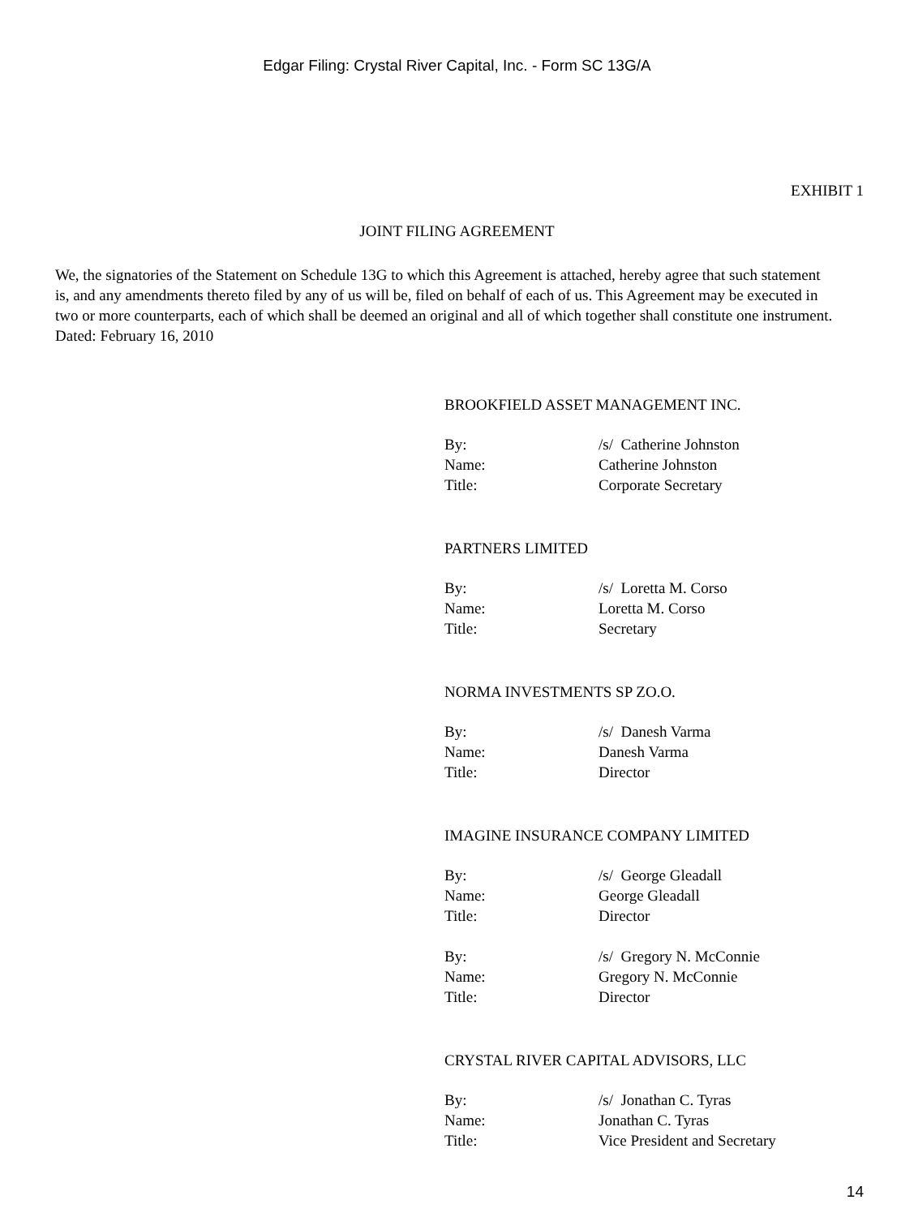Edgar Filing: Crystal River Capital, Inc. - Form SC 13G/A
EXHIBIT 1
JOINT FILING AGREEMENT
We, the signatories of the Statement on Schedule 13G to which this Agreement is attached, hereby agree that such statement is, and any amendments thereto filed by any of us will be, filed on behalf of each of us. This Agreement may be executed in two or more counterparts, each of which shall be deemed an original and all of which together shall constitute one instrument. Dated: February 16, 2010
BROOKFIELD ASSET MANAGEMENT INC.
By: /s/ Catherine Johnston
Name: Catherine Johnston
Title: Corporate Secretary
PARTNERS LIMITED
By: /s/ Loretta M. Corso
Name: Loretta M. Corso
Title: Secretary
NORMA INVESTMENTS SP ZO.O.
By: /s/ Danesh Varma
Name: Danesh Varma
Title: Director
IMAGINE INSURANCE COMPANY LIMITED
By: /s/ George Gleadall
Name: George Gleadall
Title: Director
By: /s/ Gregory N. McConnie
Name: Gregory N. McConnie
Title: Director
CRYSTAL RIVER CAPITAL ADVISORS, LLC
By: /s/ Jonathan C. Tyras
Name: Jonathan C. Tyras
Title: Vice President and Secretary
14